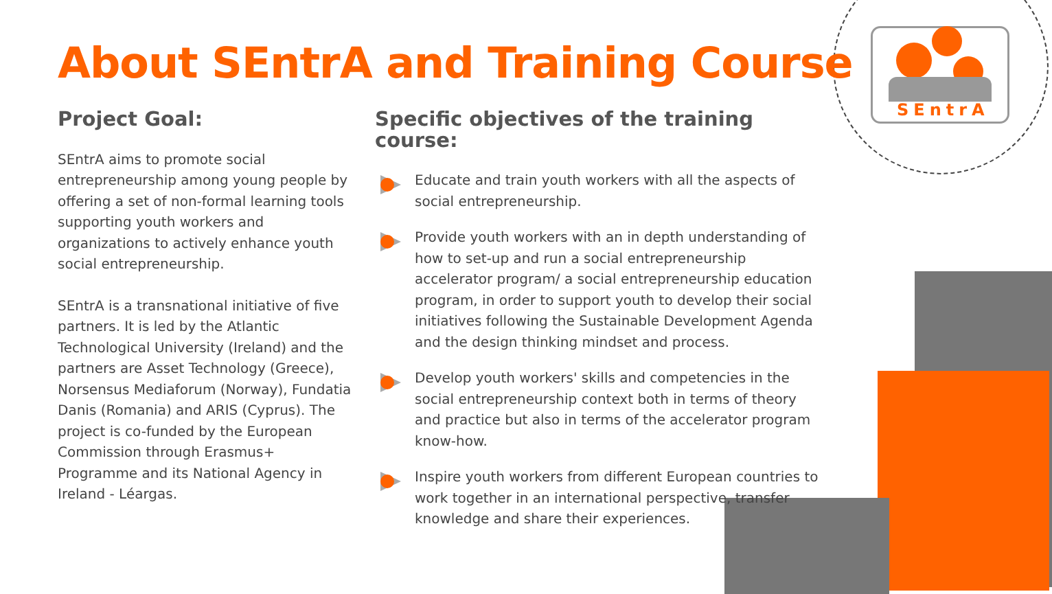SEntrA
About SEntrA and Training Course
Project Goal:
SEntrA aims to promote social entrepreneurship among young people by offering a set of non-formal learning tools supporting youth workers and organizations to actively enhance youth social entrepreneurship.
SEntrA is a transnational initiative of five partners. It is led by the Atlantic Technological University (Ireland) and the partners are Asset Technology (Greece), Norsensus Mediaforum (Norway), Fundatia Danis (Romania) and ARIS (Cyprus). The project is co-funded by the European Commission through Erasmus+ Programme and its National Agency in Ireland - Léargas.
Specific objectives of the training course:
Educate and train youth workers with all the aspects of social entrepreneurship.
Provide youth workers with an in depth understanding of how to set-up and run a social entrepreneurship accelerator program/ a social entrepreneurship education program, in order to support youth to develop their social initiatives following the Sustainable Development Agenda and the design thinking mindset and process.
Develop youth workers' skills and competencies in the social entrepreneurship context both in terms of theory and practice but also in terms of the accelerator program know-how.
Inspire youth workers from different European countries to work together in an international perspective, transfer knowledge and share their experiences.